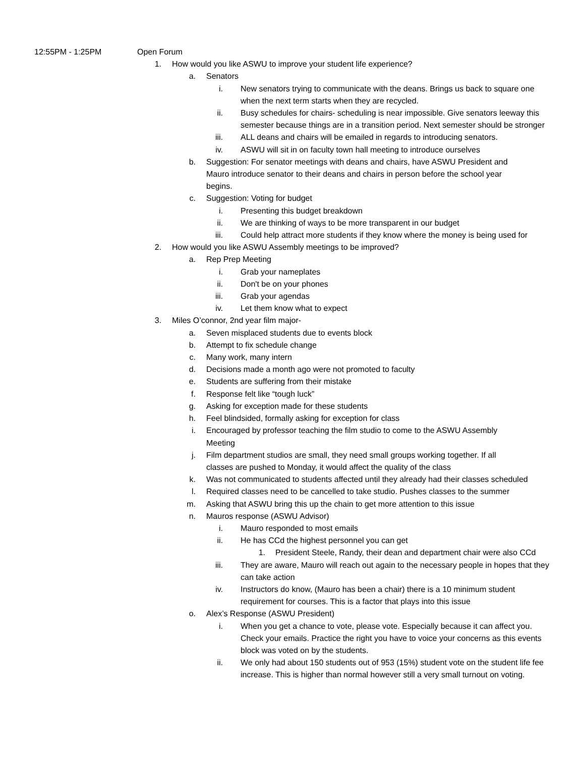12:55PM - 1:25PM Open Forum
1. How would you like ASWU to improve your student life experience?
a. Senators
i. New senators trying to communicate with the deans. Brings us back to square one when the next term starts when they are recycled.
ii. Busy schedules for chairs- scheduling is near impossible. Give senators leeway this semester because things are in a transition period. Next semester should be stronger
iii. ALL deans and chairs will be emailed in regards to introducing senators.
iv. ASWU will sit in on faculty town hall meeting to introduce ourselves
b. Suggestion: For senator meetings with deans and chairs, have ASWU President and Mauro introduce senator to their deans and chairs in person before the school year begins.
c. Suggestion: Voting for budget
i. Presenting this budget breakdown
ii. We are thinking of ways to be more transparent in our budget
iii. Could help attract more students if they know where the money is being used for
2. How would you like ASWU Assembly meetings to be improved?
a. Rep Prep Meeting
i. Grab your nameplates
ii. Don't be on your phones
iii. Grab your agendas
iv. Let them know what to expect
3. Miles O’connor, 2nd year film major-
a. Seven misplaced students due to events block
b. Attempt to fix schedule change
c. Many work, many intern
d. Decisions made a month ago were not promoted to faculty
e. Students are suffering from their mistake
f. Response felt like “tough luck”
g. Asking for exception made for these students
h. Feel blindsided, formally asking for exception for class
i. Encouraged by professor teaching the film studio to come to the ASWU Assembly Meeting
j. Film department studios are small, they need small groups working together. If all classes are pushed to Monday, it would affect the quality of the class
k. Was not communicated to students affected until they already had their classes scheduled
l. Required classes need to be cancelled to take studio. Pushes classes to the summer
m. Asking that ASWU bring this up the chain to get more attention to this issue
n. Mauros response (ASWU Advisor)
i. Mauro responded to most emails
ii. He has CCd the highest personnel you can get
1. President Steele, Randy, their dean and department chair were also CCd
iii. They are aware, Mauro will reach out again to the necessary people in hopes that they can take action
iv. Instructors do know, (Mauro has been a chair) there is a 10 minimum student requirement for courses. This is a factor that plays into this issue
o. Alex’s Response (ASWU President)
i. When you get a chance to vote, please vote. Especially because it can affect you. Check your emails. Practice the right you have to voice your concerns as this events block was voted on by the students.
ii. We only had about 150 students out of 953 (15%) student vote on the student life fee increase. This is higher than normal however still a very small turnout on voting.